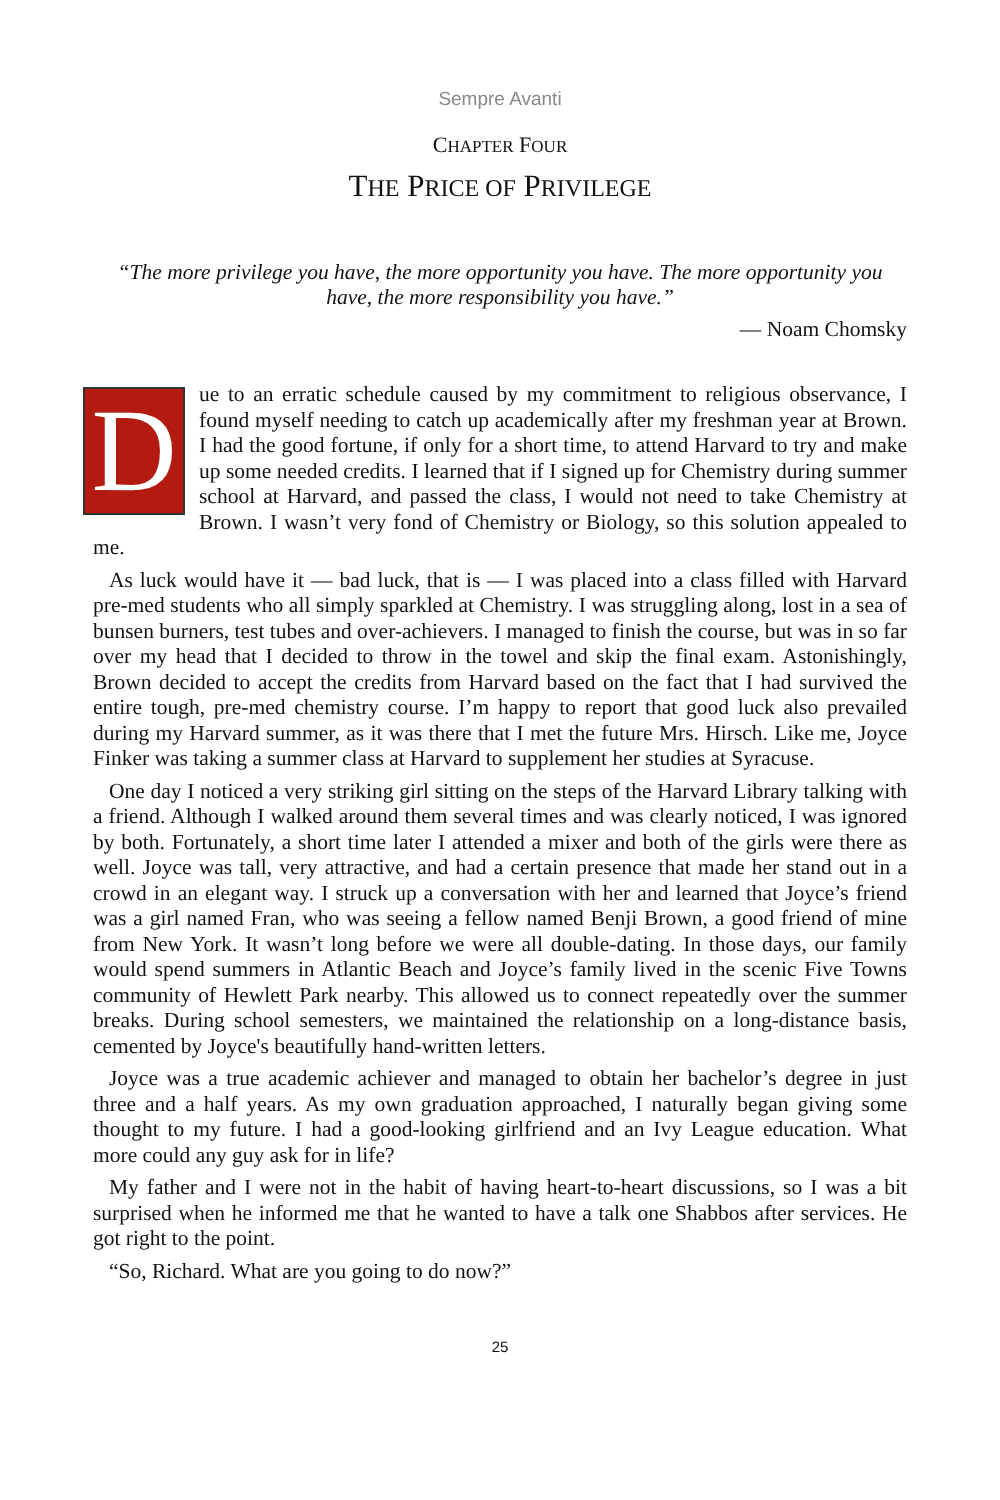Sempre Avanti
CHAPTER FOUR
THE PRICE OF PRIVILEGE
“The more privilege you have, the more opportunity you have. The more opportunity you have, the more responsibility you have.”
— Noam Chomsky
Due to an erratic schedule caused by my commitment to religious observance, I found myself needing to catch up academically after my freshman year at Brown. I had the good fortune, if only for a short time, to attend Harvard to try and make up some needed credits. I learned that if I signed up for Chemistry during summer school at Harvard, and passed the class, I would not need to take Chemistry at Brown. I wasn’t very fond of Chemistry or Biology, so this solution appealed to me.
As luck would have it — bad luck, that is — I was placed into a class filled with Harvard pre-med students who all simply sparkled at Chemistry. I was struggling along, lost in a sea of bunsen burners, test tubes and over-achievers. I managed to finish the course, but was in so far over my head that I decided to throw in the towel and skip the final exam. Astonishingly, Brown decided to accept the credits from Harvard based on the fact that I had survived the entire tough, pre-med chemistry course. I’m happy to report that good luck also prevailed during my Harvard summer, as it was there that I met the future Mrs. Hirsch. Like me, Joyce Finker was taking a summer class at Harvard to supplement her studies at Syracuse.
One day I noticed a very striking girl sitting on the steps of the Harvard Library talking with a friend. Although I walked around them several times and was clearly noticed, I was ignored by both. Fortunately, a short time later I attended a mixer and both of the girls were there as well. Joyce was tall, very attractive, and had a certain presence that made her stand out in a crowd in an elegant way. I struck up a conversation with her and learned that Joyce’s friend was a girl named Fran, who was seeing a fellow named Benji Brown, a good friend of mine from New York. It wasn’t long before we were all double-dating. In those days, our family would spend summers in Atlantic Beach and Joyce’s family lived in the scenic Five Towns community of Hewlett Park nearby. This allowed us to connect repeatedly over the summer breaks. During school semesters, we maintained the relationship on a long-distance basis, cemented by Joyce's beautifully hand-written letters.
Joyce was a true academic achiever and managed to obtain her bachelor’s degree in just three and a half years. As my own graduation approached, I naturally began giving some thought to my future. I had a good-looking girlfriend and an Ivy League education. What more could any guy ask for in life?
My father and I were not in the habit of having heart-to-heart discussions, so I was a bit surprised when he informed me that he wanted to have a talk one Shabbos after services. He got right to the point.
“So, Richard. What are you going to do now?”
25